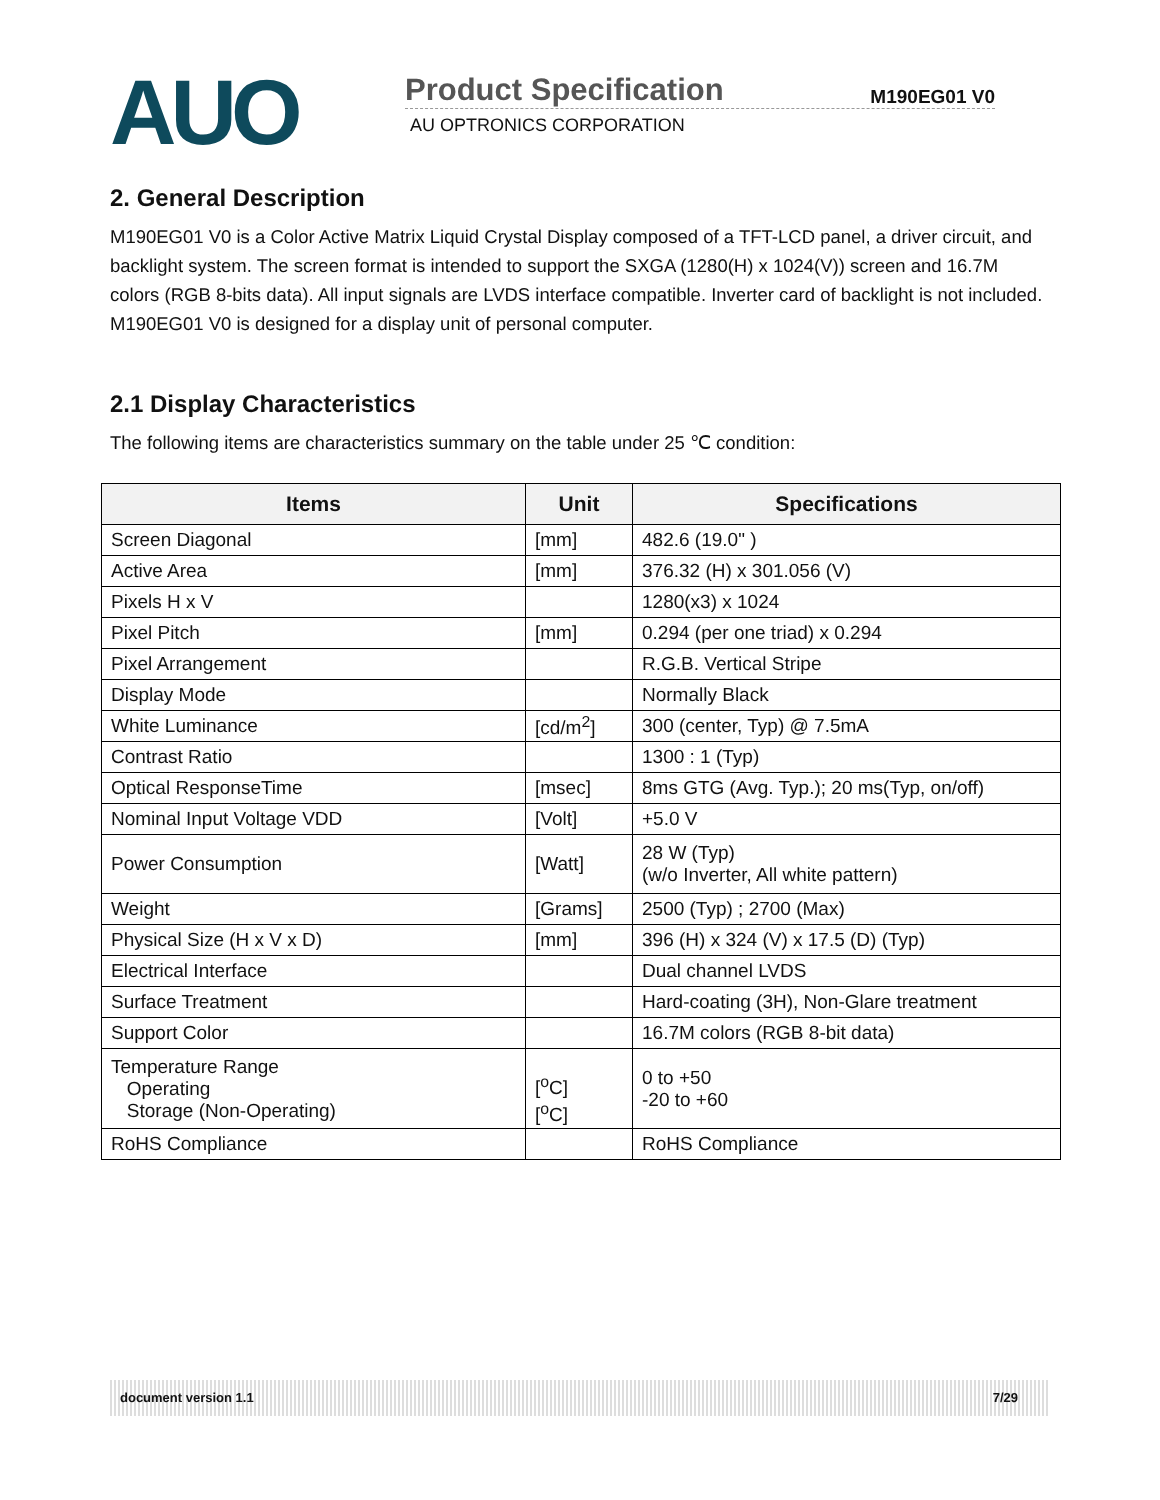AUO
Product Specification M190EG01 V0
AU OPTRONICS CORPORATION
2. General Description
M190EG01 V0 is a Color Active Matrix Liquid Crystal Display composed of a TFT-LCD panel, a driver circuit, and backlight system. The screen format is intended to support the SXGA (1280(H) x 1024(V)) screen and 16.7M colors (RGB 8-bits data). All input signals are LVDS interface compatible. Inverter card of backlight is not included. M190EG01 V0 is designed for a display unit of personal computer.
2.1 Display Characteristics
The following items are characteristics summary on the table under 25 ℃ condition:
| Items | Unit | Specifications |
| --- | --- | --- |
| Screen Diagonal | [mm] | 482.6 (19.0" ) |
| Active Area | [mm] | 376.32 (H) x 301.056 (V) |
| Pixels H x V | | 1280(x3) x 1024 |
| Pixel Pitch | [mm] | 0.294 (per one triad) x 0.294 |
| Pixel Arrangement | | R.G.B. Vertical Stripe |
| Display Mode | | Normally Black |
| White Luminance | [cd/m<sup>2</sup>] | 300 (center, Typ) @ 7.5mA |
| Contrast Ratio | | 1300 : 1 (Typ) |
| Optical ResponseTime | [msec] | 8ms GTG (Avg. Typ.); 20 ms(Typ, on/off) |
| Nominal Input Voltage VDD | [Volt] | +5.0 V |
| Power Consumption | [Watt] | 28 W (Typ) (w/o Inverter, All white pattern) |
| Weight | [Grams] | 2500 (Typ) ; 2700 (Max) |
| Physical Size (H x V x D) | [mm] | 396 (H) x 324 (V) x 17.5 (D) (Typ) |
| Electrical Interface | | Dual channel LVDS |
| Surface Treatment | | Hard-coating (3H), Non-Glare treatment |
| Support Color | | 16.7M colors (RGB 8-bit data) |
| Temperature Range Operating Storage (Non-Operating) | [<sup>o</sup>C] [<sup>o</sup>C] | 0 to +50 -20 to +60 |
| RoHS Compliance | | RoHS Compliance |
document version 1.1 7/29